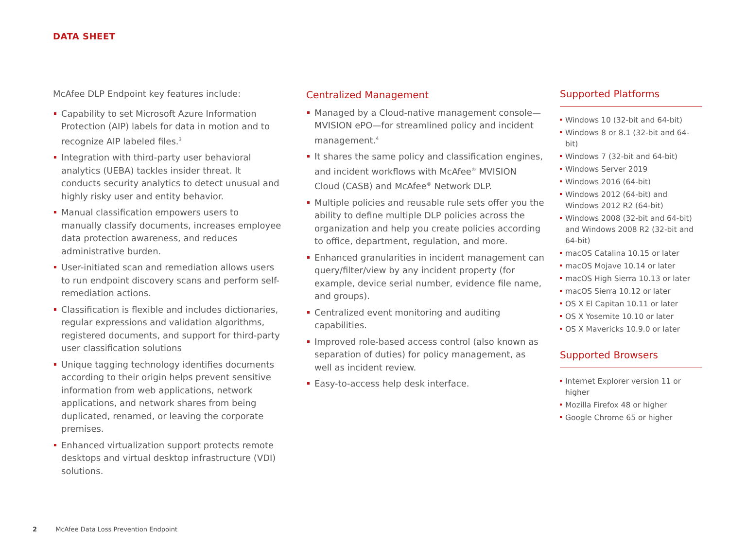DATA SHEET
McAfee DLP Endpoint key features include:
Capability to set Microsoft Azure Information Protection (AIP) labels for data in motion and to recognize AIP labeled files.<sup>3</sup>
Integration with third-party user behavioral analytics (UEBA) tackles insider threat. It conducts security analytics to detect unusual and highly risky user and entity behavior.
Manual classification empowers users to manually classify documents, increases employee data protection awareness, and reduces administrative burden.
User-initiated scan and remediation allows users to run endpoint discovery scans and perform self-remediation actions.
Classification is flexible and includes dictionaries, regular expressions and validation algorithms, registered documents, and support for third-party user classification solutions
Unique tagging technology identifies documents according to their origin helps prevent sensitive information from web applications, network applications, and network shares from being duplicated, renamed, or leaving the corporate premises.
Enhanced virtualization support protects remote desktops and virtual desktop infrastructure (VDI) solutions.
Centralized Management
Managed by a Cloud-native management console—MVISION ePO—for streamlined policy and incident management.<sup>4</sup>
It shares the same policy and classification engines, and incident workflows with McAfee<sup>®</sup> MVISION Cloud (CASB) and McAfee<sup>®</sup> Network DLP.
Multiple policies and reusable rule sets offer you the ability to define multiple DLP policies across the organization and help you create policies according to office, department, regulation, and more.
Enhanced granularities in incident management can query/filter/view by any incident property (for example, device serial number, evidence file name, and groups).
Centralized event monitoring and auditing capabilities.
Improved role-based access control (also known as separation of duties) for policy management, as well as incident review.
Easy-to-access help desk interface.
Supported Platforms
Windows 10 (32-bit and 64-bit)
Windows 8 or 8.1 (32-bit and 64-bit)
Windows 7 (32-bit and 64-bit)
Windows Server 2019
Windows 2016 (64-bit)
Windows 2012 (64-bit) and Windows 2012 R2 (64-bit)
Windows 2008 (32-bit and 64-bit) and Windows 2008 R2 (32-bit and 64-bit)
macOS Catalina 10.15 or later
macOS Mojave 10.14 or later
macOS High Sierra 10.13 or later
macOS Sierra 10.12 or later
OS X El Capitan 10.11 or later
OS X Yosemite 10.10 or later
OS X Mavericks 10.9.0 or later
Supported Browsers
Internet Explorer version 11 or higher
Mozilla Firefox 48 or higher
Google Chrome 65 or higher
2 McAfee Data Loss Prevention Endpoint